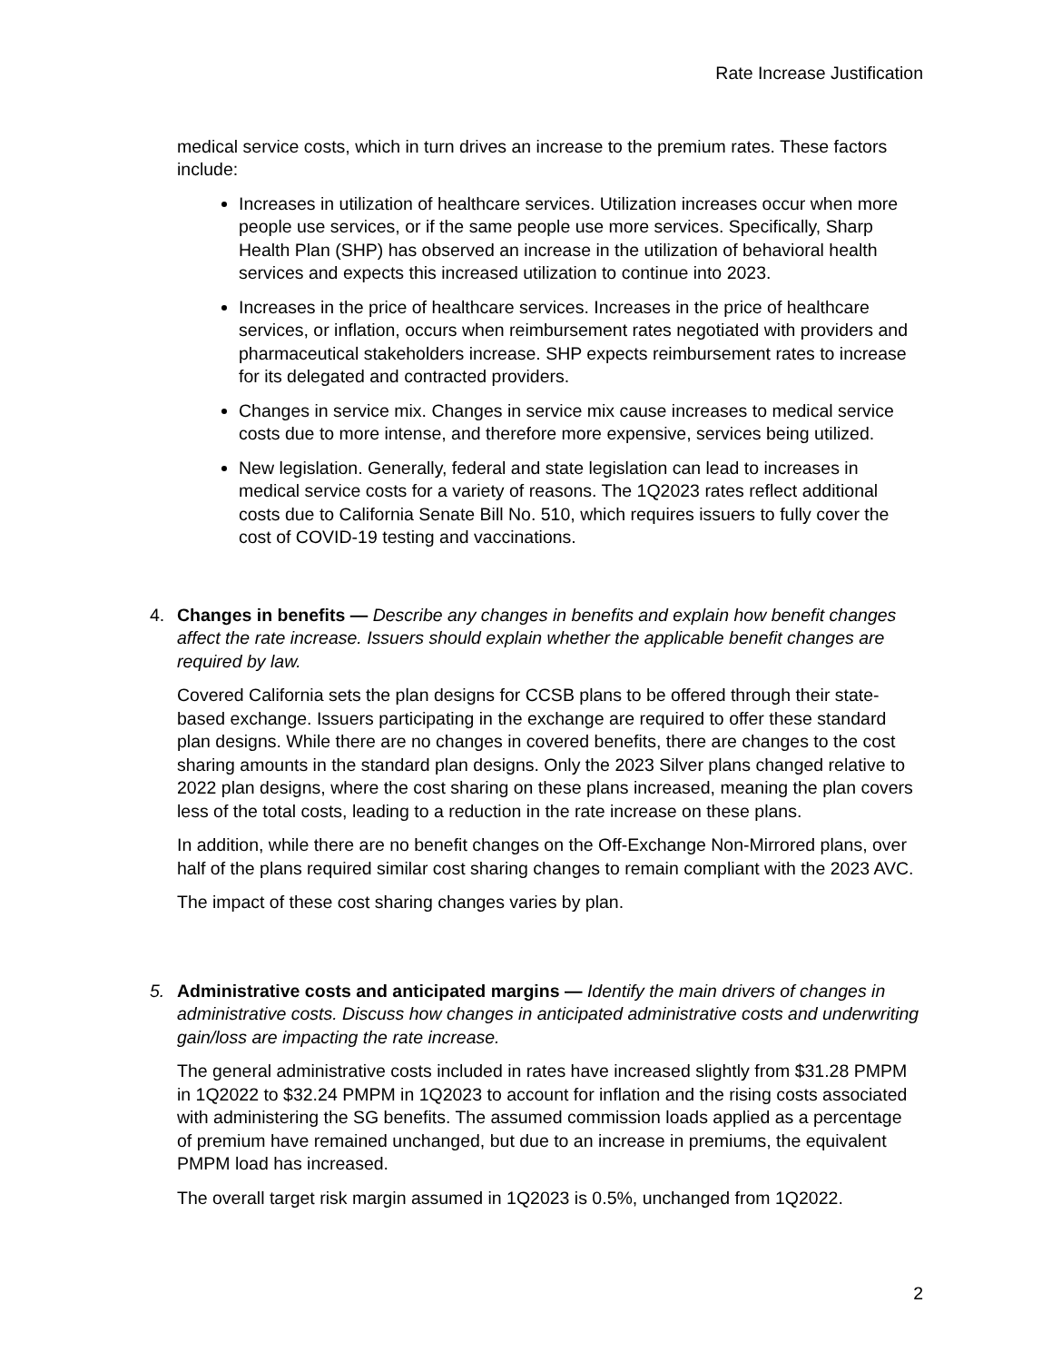Rate Increase Justification
medical service costs, which in turn drives an increase to the premium rates. These factors include:
Increases in utilization of healthcare services. Utilization increases occur when more people use services, or if the same people use more services. Specifically, Sharp Health Plan (SHP) has observed an increase in the utilization of behavioral health services and expects this increased utilization to continue into 2023.
Increases in the price of healthcare services. Increases in the price of healthcare services, or inflation, occurs when reimbursement rates negotiated with providers and pharmaceutical stakeholders increase. SHP expects reimbursement rates to increase for its delegated and contracted providers.
Changes in service mix. Changes in service mix cause increases to medical service costs due to more intense, and therefore more expensive, services being utilized.
New legislation. Generally, federal and state legislation can lead to increases in medical service costs for a variety of reasons. The 1Q2023 rates reflect additional costs due to California Senate Bill No. 510, which requires issuers to fully cover the cost of COVID-19 testing and vaccinations.
4. Changes in benefits — Describe any changes in benefits and explain how benefit changes affect the rate increase. Issuers should explain whether the applicable benefit changes are required by law.
Covered California sets the plan designs for CCSB plans to be offered through their state-based exchange. Issuers participating in the exchange are required to offer these standard plan designs. While there are no changes in covered benefits, there are changes to the cost sharing amounts in the standard plan designs. Only the 2023 Silver plans changed relative to 2022 plan designs, where the cost sharing on these plans increased, meaning the plan covers less of the total costs, leading to a reduction in the rate increase on these plans.
In addition, while there are no benefit changes on the Off-Exchange Non-Mirrored plans, over half of the plans required similar cost sharing changes to remain compliant with the 2023 AVC.
The impact of these cost sharing changes varies by plan.
5. Administrative costs and anticipated margins — Identify the main drivers of changes in administrative costs. Discuss how changes in anticipated administrative costs and underwriting gain/loss are impacting the rate increase.
The general administrative costs included in rates have increased slightly from $31.28 PMPM in 1Q2022 to $32.24 PMPM in 1Q2023 to account for inflation and the rising costs associated with administering the SG benefits. The assumed commission loads applied as a percentage of premium have remained unchanged, but due to an increase in premiums, the equivalent PMPM load has increased.
The overall target risk margin assumed in 1Q2023 is 0.5%, unchanged from 1Q2022.
2